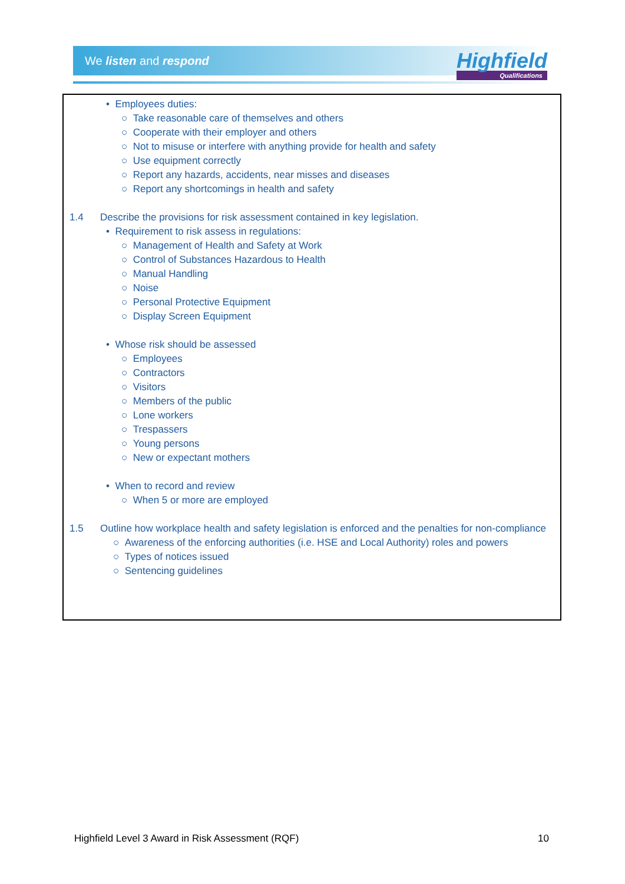We listen and respond
Highfield
Qualifications
• Employees duties:
○ Take reasonable care of themselves and others
○ Cooperate with their employer and others
○ Not to misuse or interfere with anything provide for health and safety
○ Use equipment correctly
○ Report any hazards, accidents, near misses and diseases
○ Report any shortcomings in health and safety
1.4 Describe the provisions for risk assessment contained in key legislation.
• Requirement to risk assess in regulations:
○ Management of Health and Safety at Work
○ Control of Substances Hazardous to Health
○ Manual Handling
○ Noise
○ Personal Protective Equipment
○ Display Screen Equipment
• Whose risk should be assessed
○ Employees
○ Contractors
○ Visitors
○ Members of the public
○ Lone workers
○ Trespassers
○ Young persons
○ New or expectant mothers
• When to record and review
○ When 5 or more are employed
1.5 Outline how workplace health and safety legislation is enforced and the penalties for non-compliance
○ Awareness of the enforcing authorities (i.e. HSE and Local Authority) roles and powers
○ Types of notices issued
○ Sentencing guidelines
Highfield Level 3 Award in Risk Assessment (RQF) 10